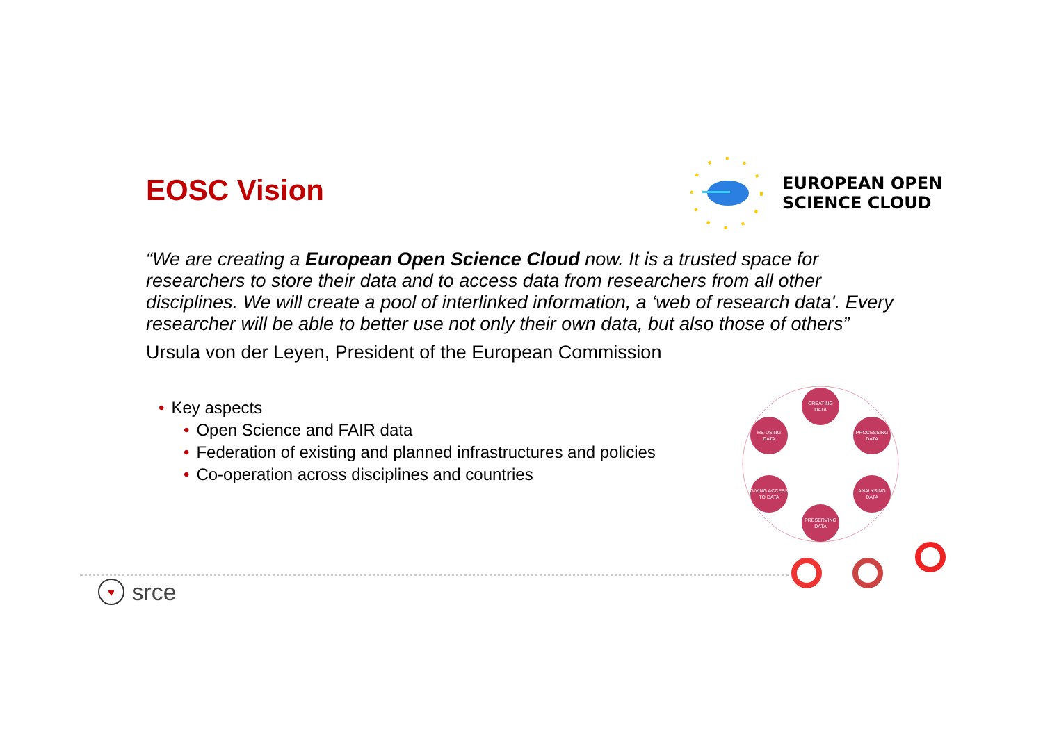EUROPEAN OPEN
SCIENCE CLOUD
EOSC Vision
“We are creating a European Open Science Cloud now. It is a trusted space for researchers to store their data and to access data from researchers from all other disciplines. We will create a pool of interlinked information, a ‘web of research data'. Every researcher will be able to better use not only their own data, but also those of others”
Ursula von der Leyen, President of the European Commission
• Key aspects
• Open Science and FAIR data
• Federation of existing and planned infrastructures and policies
• Co-operation across disciplines and countries
CREATING
DATA
PROCESSING
DATA
ANALYSING
DATA
PRESERVING
DATA
GIVING ACCESS
TO DATA
RE-USING
DATA
♥
srce